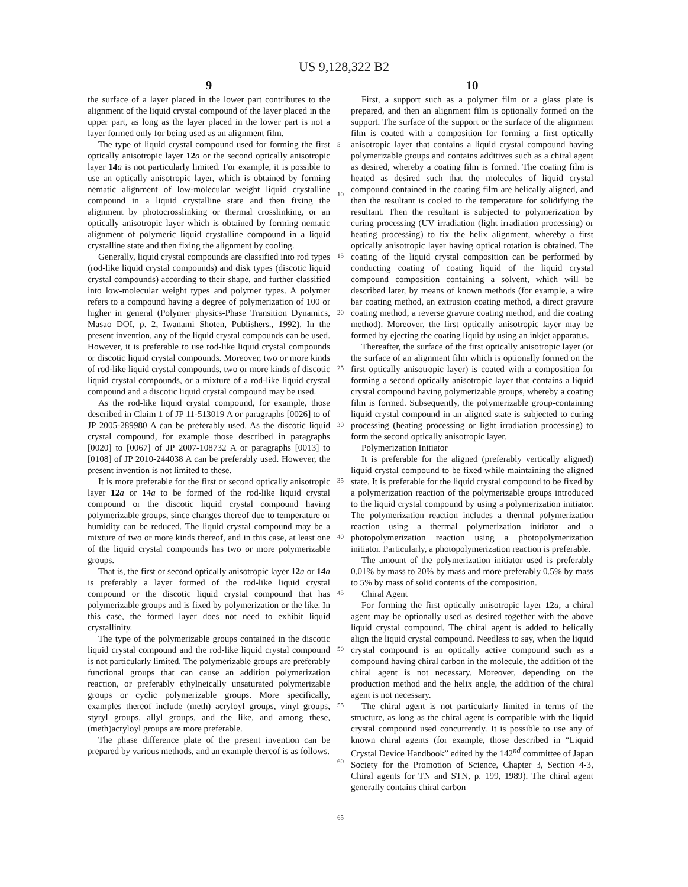US 9,128,322 B2
9
the surface of a layer placed in the lower part contributes to the alignment of the liquid crystal compound of the layer placed in the upper part, as long as the layer placed in the lower part is not a layer formed only for being used as an alignment film.
The type of liquid crystal compound used for forming the first optically anisotropic layer 12 a or the second optically anisotropic layer 14 a is not particularly limited. For example, it is possible to use an optically anisotropic layer, which is obtained by forming nematic alignment of low-molecular weight liquid crystalline compound in a liquid crystalline state and then fixing the alignment by photocrosslinking or thermal crosslinking, or an optically anisotropic layer which is obtained by forming nematic alignment of polymeric liquid crystalline compound in a liquid crystalline state and then fixing the alignment by cooling.
Generally, liquid crystal compounds are classified into rod types (rod-like liquid crystal compounds) and disk types (discotic liquid crystal compounds) according to their shape, and further classified into low-molecular weight types and polymer types. A polymer refers to a compound having a degree of polymerization of 100 or higher in general (Polymer physics-Phase Transition Dynamics, Masao DOI, p. 2, Iwanami Shoten, Publishers., 1992). In the present invention, any of the liquid crystal compounds can be used. However, it is preferable to use rod-like liquid crystal compounds or discotic liquid crystal compounds. Moreover, two or more kinds of rod-like liquid crystal compounds, two or more kinds of discotic liquid crystal compounds, or a mixture of a rod-like liquid crystal compound and a discotic liquid crystal compound may be used.
As the rod-like liquid crystal compound, for example, those described in Claim 1 of JP 11-513019 A or paragraphs [0026] to of JP 2005-289980 A can be preferably used. As the discotic liquid crystal compound, for example those described in paragraphs [0020] to [0067] of JP 2007-108732 A or paragraphs [0013] to [0108] of JP 2010-244038 A can be preferably used. However, the present invention is not limited to these.
It is more preferable for the first or second optically anisotropic layer 12 a or 14 a to be formed of the rod-like liquid crystal compound or the discotic liquid crystal compound having polymerizable groups, since changes thereof due to temperature or humidity can be reduced. The liquid crystal compound may be a mixture of two or more kinds thereof, and in this case, at least one of the liquid crystal compounds has two or more polymerizable groups.
That is, the first or second optically anisotropic layer 12 a or 14 a is preferably a layer formed of the rod-like liquid crystal compound or the discotic liquid crystal compound that has polymerizable groups and is fixed by polymerization or the like. In this case, the formed layer does not need to exhibit liquid crystallinity.
The type of the polymerizable groups contained in the discotic liquid crystal compound and the rod-like liquid crystal compound is not particularly limited. The polymerizable groups are preferably functional groups that can cause an addition polymerization reaction, or preferably ethylneically unsaturated polymerizable groups or cyclic polymerizable groups. More specifically, examples thereof include (meth) acryloyl groups, vinyl groups, styryl groups, allyl groups, and the like, and among these, (meth)acryloyl groups are more preferable.
The phase difference plate of the present invention can be prepared by various methods, and an example thereof is as follows.
10
First, a support such as a polymer film or a glass plate is prepared, and then an alignment film is optionally formed on the support. The surface of the support or the surface of the alignment film is coated with a composition for forming a first optically anisotropic layer that contains a liquid crystal compound having polymerizable groups and contains additives such as a chiral agent as desired, whereby a coating film is formed. The coating film is heated as desired such that the molecules of liquid crystal compound contained in the coating film are helically aligned, and then the resultant is cooled to the temperature for solidifying the resultant. Then the resultant is subjected to polymerization by curing processing (UV irradiation (light irradiation processing) or heating processing) to fix the helix alignment, whereby a first optically anisotropic layer having optical rotation is obtained. The coating of the liquid crystal composition can be performed by conducting coating of coating liquid of the liquid crystal compound composition containing a solvent, which will be described later, by means of known methods (for example, a wire bar coating method, an extrusion coating method, a direct gravure coating method, a reverse gravure coating method, and die coating method). Moreover, the first optically anisotropic layer may be formed by ejecting the coating liquid by using an inkjet apparatus.
Thereafter, the surface of the first optically anisotropic layer (or the surface of an alignment film which is optionally formed on the first optically anisotropic layer) is coated with a composition for forming a second optically anisotropic layer that contains a liquid crystal compound having polymerizable groups, whereby a coating film is formed. Subsequently, the polymerizable group-containing liquid crystal compound in an aligned state is subjected to curing processing (heating processing or light irradiation processing) to form the second optically anisotropic layer.
Polymerization Initiator
It is preferable for the aligned (preferably vertically aligned) liquid crystal compound to be fixed while maintaining the aligned state. It is preferable for the liquid crystal compound to be fixed by a polymerization reaction of the polymerizable groups introduced to the liquid crystal compound by using a polymerization initiator. The polymerization reaction includes a thermal polymerization reaction using a thermal polymerization initiator and a photopolymerization reaction using a photopolymerization initiator. Particularly, a photopolymerization reaction is preferable.
The amount of the polymerization initiator used is preferably 0.01% by mass to 20% by mass and more preferably 0.5% by mass to 5% by mass of solid contents of the composition.
Chiral Agent
For forming the first optically anisotropic layer 12 a, a chiral agent may be optionally used as desired together with the above liquid crystal compound. The chiral agent is added to helically align the liquid crystal compound. Needless to say, when the liquid crystal compound is an optically active compound such as a compound having chiral carbon in the molecule, the addition of the chiral agent is not necessary. Moreover, depending on the production method and the helix angle, the addition of the chiral agent is not necessary.
The chiral agent is not particularly limited in terms of the structure, as long as the chiral agent is compatible with the liquid crystal compound used concurrently. It is possible to use any of known chiral agents (for example, those described in “Liquid Crystal Device Handbook” edited by the 142<sup>nd</sup> committee of Japan Society for the Promotion of Science, Chapter 3, Section 4-3, Chiral agents for TN and STN, p. 199, 1989). The chiral agent generally contains chiral carbon
5
10
15
20
25
30
35
40
45
50
55
60
65